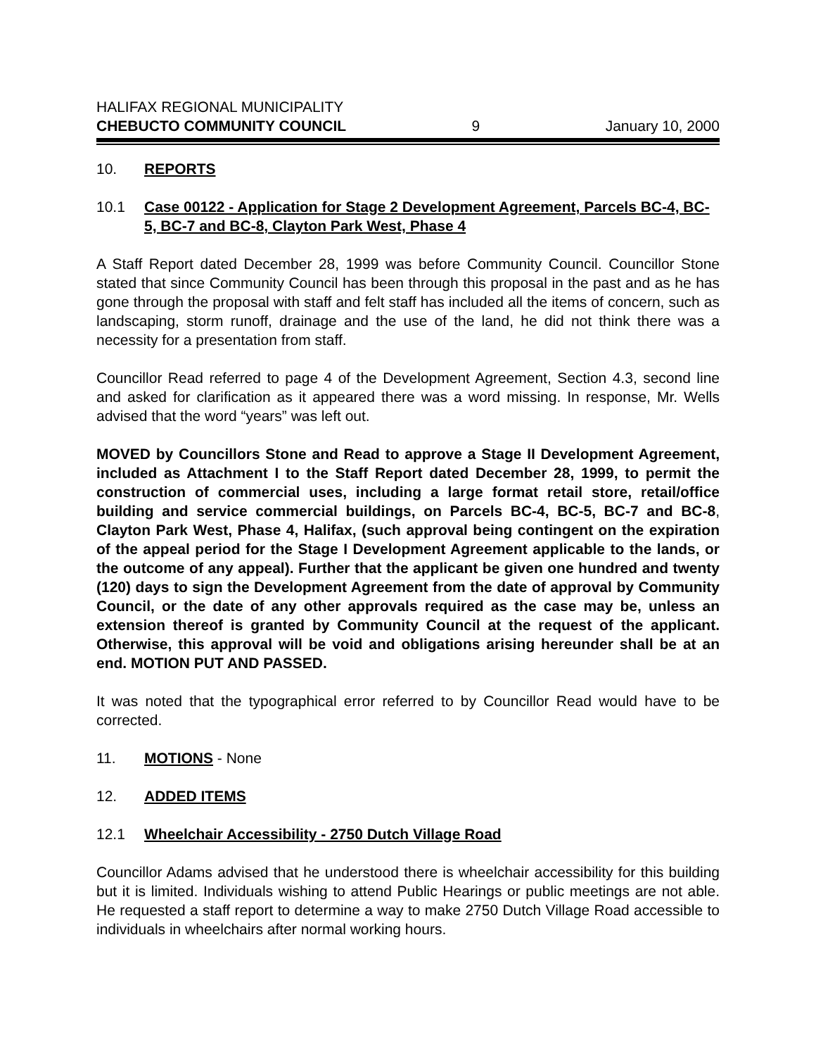HALIFAX REGIONAL MUNICIPALITY
CHEBUCTO COMMUNITY COUNCIL 9 January 10, 2000
10. REPORTS
10.1 Case 00122 - Application for Stage 2 Development Agreement, Parcels BC-4, BC-5, BC-7 and BC-8, Clayton Park West, Phase 4
A Staff Report dated December 28, 1999 was before Community Council. Councillor Stone stated that since Community Council has been through this proposal in the past and as he has gone through the proposal with staff and felt staff has included all the items of concern, such as landscaping, storm runoff, drainage and the use of the land, he did not think there was a necessity for a presentation from staff.
Councillor Read referred to page 4 of the Development Agreement, Section 4.3, second line and asked for clarification as it appeared there was a word missing. In response, Mr. Wells advised that the word “years” was left out.
MOVED by Councillors Stone and Read to approve a Stage II Development Agreement, included as Attachment I to the Staff Report dated December 28, 1999, to permit the construction of commercial uses, including a large format retail store, retail/office building and service commercial buildings, on Parcels BC-4, BC-5, BC-7 and BC-8, Clayton Park West, Phase 4, Halifax, (such approval being contingent on the expiration of the appeal period for the Stage I Development Agreement applicable to the lands, or the outcome of any appeal). Further that the applicant be given one hundred and twenty (120) days to sign the Development Agreement from the date of approval by Community Council, or the date of any other approvals required as the case may be, unless an extension thereof is granted by Community Council at the request of the applicant. Otherwise, this approval will be void and obligations arising hereunder shall be at an end. MOTION PUT AND PASSED.
It was noted that the typographical error referred to by Councillor Read would have to be corrected.
11. MOTIONS - None
12. ADDED ITEMS
12.1 Wheelchair Accessibility - 2750 Dutch Village Road
Councillor Adams advised that he understood there is wheelchair accessibility for this building but it is limited. Individuals wishing to attend Public Hearings or public meetings are not able. He requested a staff report to determine a way to make 2750 Dutch Village Road accessible to individuals in wheelchairs after normal working hours.